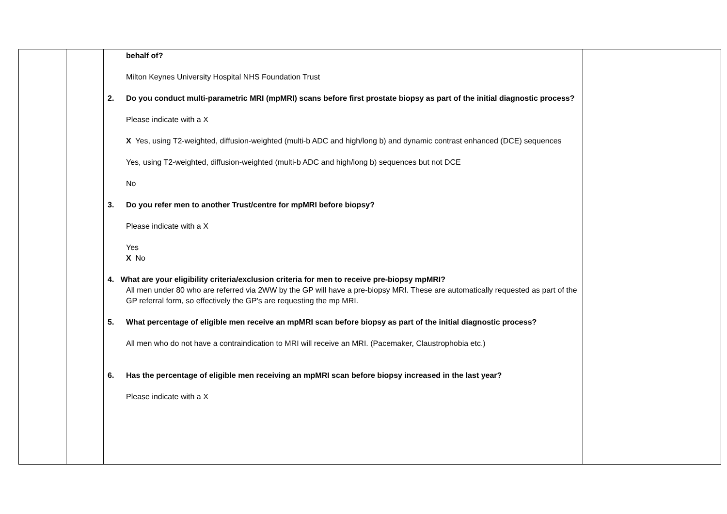| | | behalf of? Milton Keynes University Hospital NHS Foundation Trust 2. Do you conduct multi-parametric MRI (mpMRI) scans before first prostate biopsy as part of the initial diagnostic process? Please indicate with a X X Yes, using T2-weighted, diffusion-weighted (multi-b ADC and high/long b) and dynamic contrast enhanced (DCE) sequences Yes, using T2-weighted, diffusion-weighted (multi-b ADC and high/long b) sequences but not DCE No 3. Do you refer men to another Trust/centre for mpMRI before biopsy? Please indicate with a X Yes X No 4. What are your eligibility criteria/exclusion criteria for men to receive pre-biopsy mpMRI? All men under 80 who are referred via 2WW by the GP will have a pre-biopsy MRI. These are automatically requested as part of the GP referral form, so effectively the GP's are requesting the mp MRI. 5. What percentage of eligible men receive an mpMRI scan before biopsy as part of the initial diagnostic process? All men who do not have a contraindication to MRI will receive an MRI. (Pacemaker, Claustrophobia etc.) 6. Has the percentage of eligible men receiving an mpMRI scan before biopsy increased in the last year? Please indicate with a X | |